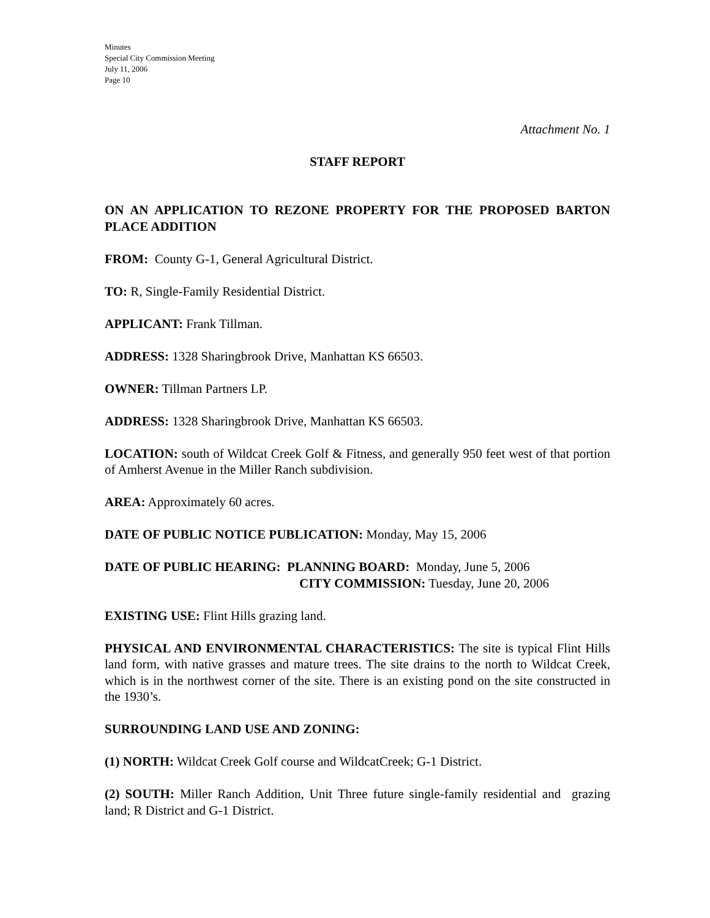Minutes
Special City Commission Meeting
July 11, 2006
Page 10
Attachment No. 1
STAFF REPORT
ON AN APPLICATION TO REZONE PROPERTY FOR THE PROPOSED BARTON PLACE ADDITION
FROM: County G-1, General Agricultural District.
TO: R, Single-Family Residential District.
APPLICANT: Frank Tillman.
ADDRESS: 1328 Sharingbrook Drive, Manhattan KS 66503.
OWNER: Tillman Partners LP.
ADDRESS: 1328 Sharingbrook Drive, Manhattan KS 66503.
LOCATION: south of Wildcat Creek Golf & Fitness, and generally 950 feet west of that portion of Amherst Avenue in the Miller Ranch subdivision.
AREA: Approximately 60 acres.
DATE OF PUBLIC NOTICE PUBLICATION: Monday, May 15, 2006
DATE OF PUBLIC HEARING: PLANNING BOARD: Monday, June 5, 2006
CITY COMMISSION: Tuesday, June 20, 2006
EXISTING USE: Flint Hills grazing land.
PHYSICAL AND ENVIRONMENTAL CHARACTERISTICS: The site is typical Flint Hills land form, with native grasses and mature trees. The site drains to the north to Wildcat Creek, which is in the northwest corner of the site. There is an existing pond on the site constructed in the 1930’s.
SURROUNDING LAND USE AND ZONING:
(1) NORTH: Wildcat Creek Golf course and WildcatCreek; G-1 District.
(2) SOUTH: Miller Ranch Addition, Unit Three future single-family residential and grazing land; R District and G-1 District.